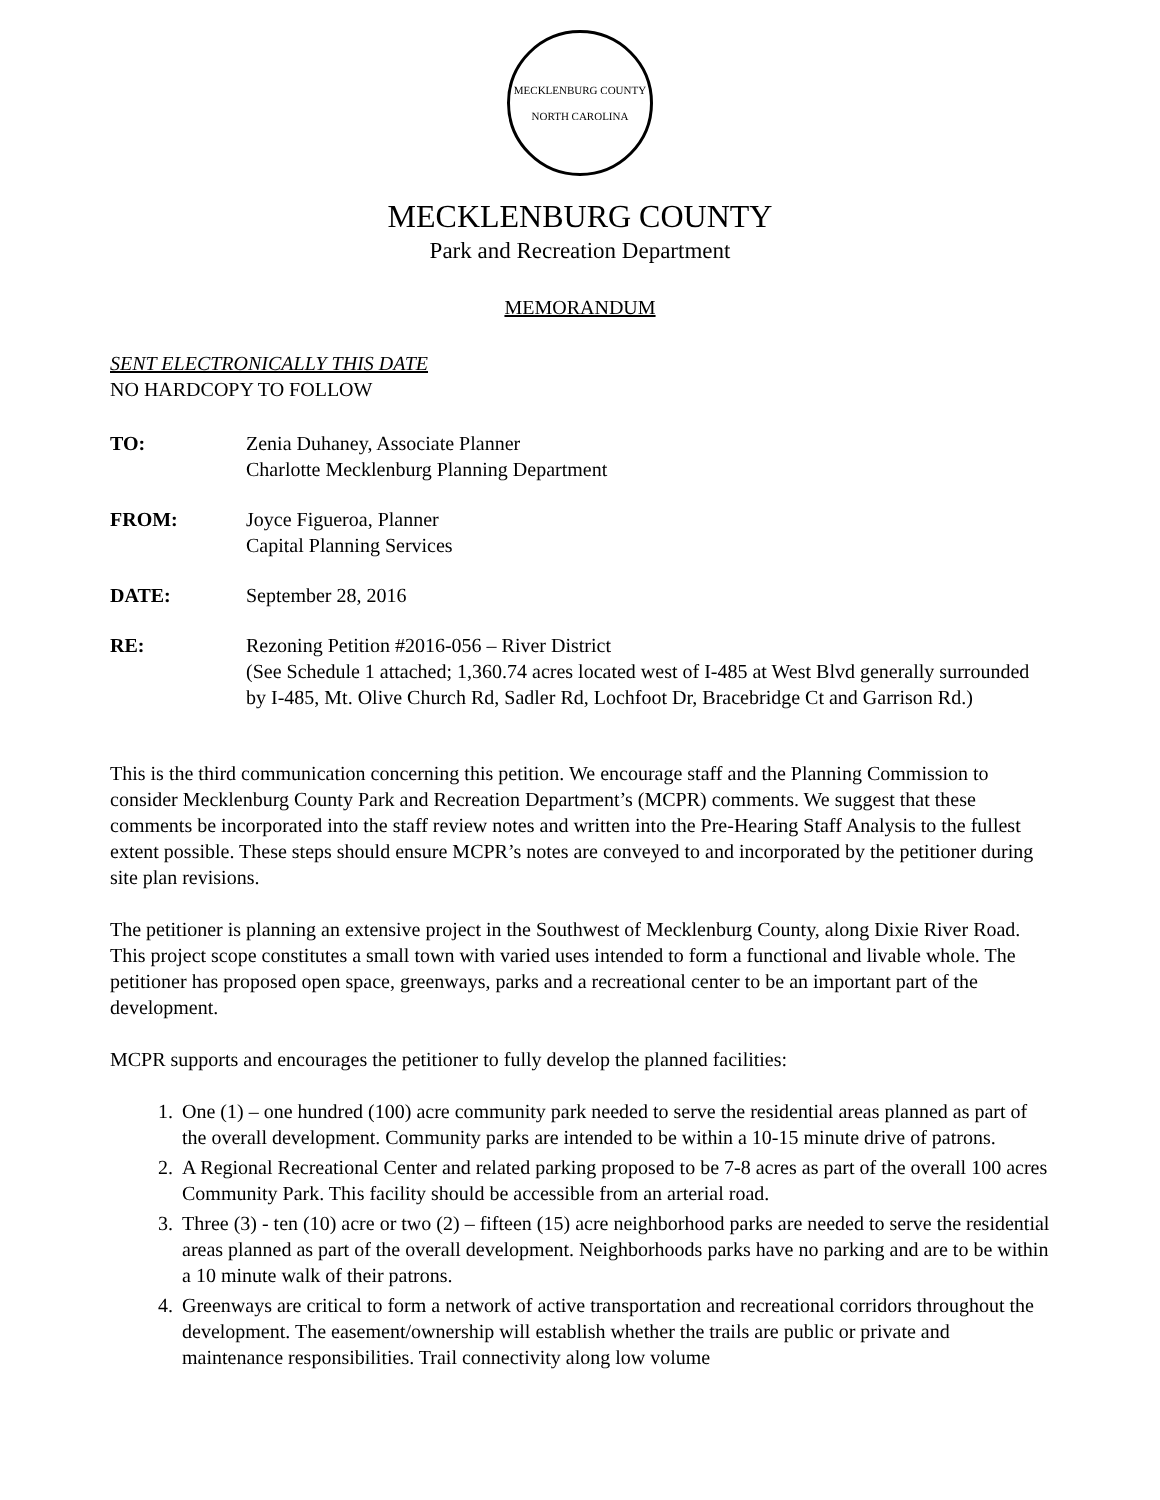MECKLENBURG COUNTY
NORTH CAROLINA
MECKLENBURG COUNTY
Park and Recreation Department
MEMORANDUM
SENT ELECTRONICALLY THIS DATE
NO HARDCOPY TO FOLLOW
TO: Zenia Duhaney, Associate Planner
Charlotte Mecklenburg Planning Department
FROM: Joyce Figueroa, Planner
Capital Planning Services
DATE: September 28, 2016
RE: Rezoning Petition #2016-056 – River District
(See Schedule 1 attached; 1,360.74 acres located west of I-485 at West Blvd generally surrounded by I-485, Mt. Olive Church Rd, Sadler Rd, Lochfoot Dr, Bracebridge Ct and Garrison Rd.)
This is the third communication concerning this petition. We encourage staff and the Planning Commission to consider Mecklenburg County Park and Recreation Department’s (MCPR) comments. We suggest that these comments be incorporated into the staff review notes and written into the Pre-Hearing Staff Analysis to the fullest extent possible. These steps should ensure MCPR’s notes are conveyed to and incorporated by the petitioner during site plan revisions.
The petitioner is planning an extensive project in the Southwest of Mecklenburg County, along Dixie River Road. This project scope constitutes a small town with varied uses intended to form a functional and livable whole. The petitioner has proposed open space, greenways, parks and a recreational center to be an important part of the development.
MCPR supports and encourages the petitioner to fully develop the planned facilities:
1. One (1) – one hundred (100) acre community park needed to serve the residential areas planned as part of the overall development. Community parks are intended to be within a 10-15 minute drive of patrons.
2. A Regional Recreational Center and related parking proposed to be 7-8 acres as part of the overall 100 acres Community Park. This facility should be accessible from an arterial road.
3. Three (3) - ten (10) acre or two (2) – fifteen (15) acre neighborhood parks are needed to serve the residential areas planned as part of the overall development. Neighborhoods parks have no parking and are to be within a 10 minute walk of their patrons.
4. Greenways are critical to form a network of active transportation and recreational corridors throughout the development. The easement/ownership will establish whether the trails are public or private and maintenance responsibilities. Trail connectivity along low volume